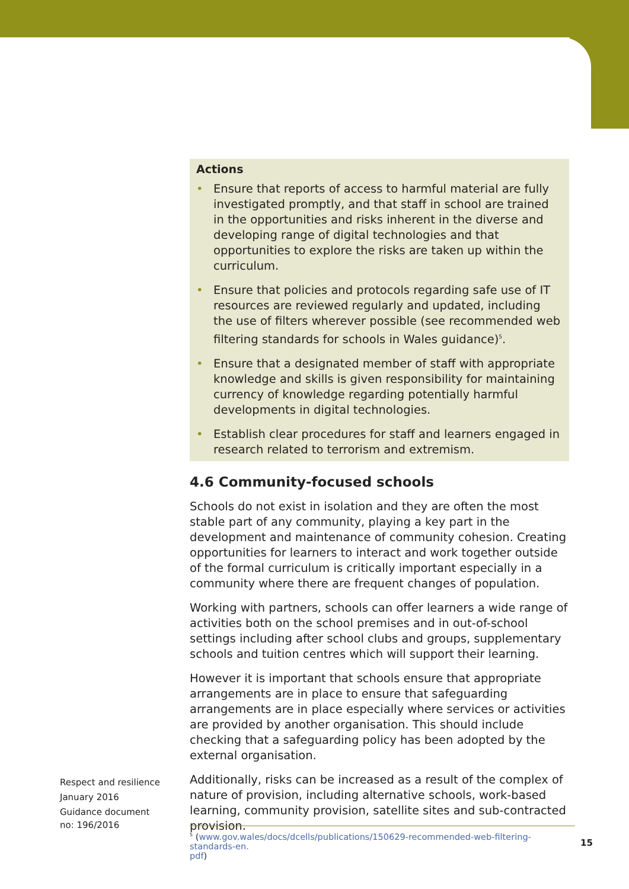Actions
• Ensure that reports of access to harmful material are fully investigated promptly, and that staff in school are trained in the opportunities and risks inherent in the diverse and developing range of digital technologies and that opportunities to explore the risks are taken up within the curriculum.
• Ensure that policies and protocols regarding safe use of IT resources are reviewed regularly and updated, including the use of filters wherever possible (see recommended web filtering standards for schools in Wales guidance)<sup>5</sup>.
• Ensure that a designated member of staff with appropriate knowledge and skills is given responsibility for maintaining currency of knowledge regarding potentially harmful developments in digital technologies.
• Establish clear procedures for staff and learners engaged in research related to terrorism and extremism.
4.6 Community-focused schools
Schools do not exist in isolation and they are often the most stable part of any community, playing a key part in the development and maintenance of community cohesion. Creating opportunities for learners to interact and work together outside of the formal curriculum is critically important especially in a community where there are frequent changes of population.
Working with partners, schools can offer learners a wide range of activities both on the school premises and in out-of-school settings including after school clubs and groups, supplementary schools and tuition centres which will support their learning.
However it is important that schools ensure that appropriate arrangements are in place to ensure that safeguarding arrangements are in place especially where services or activities are provided by another organisation. This should include checking that a safeguarding policy has been adopted by the external organisation.
Additionally, risks can be increased as a result of the complex of nature of provision, including alternative schools, work-based learning, community provision, satellite sites and sub-contracted provision.
Respect and resilience
January 2016
Guidance document
no: 196/2016
<sup>5</sup> (www.gov.wales/docs/dcells/publications/150629-recommended-web-filtering-standards-en.
pdf)
15